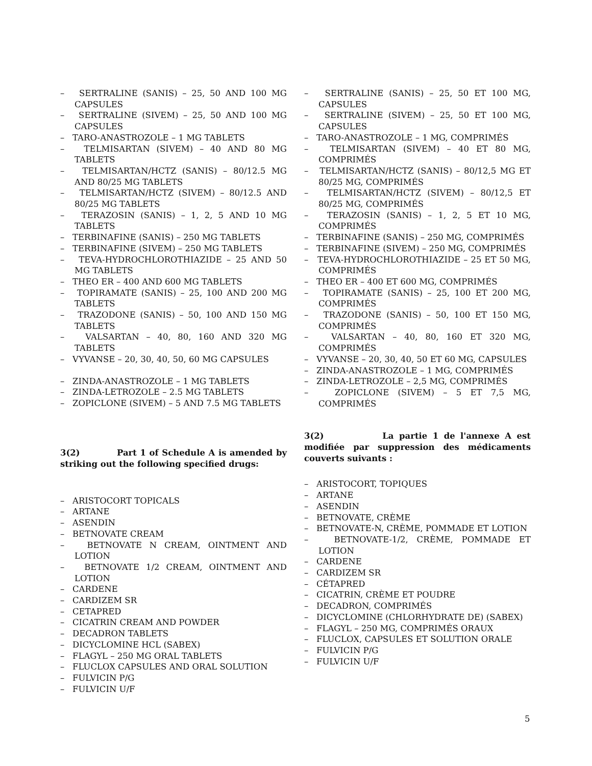– SERTRALINE (SANIS) – 25, 50 AND 100 MG CAPSULES
– SERTRALINE (SIVEM) – 25, 50 AND 100 MG CAPSULES
– TARO-ANASTROZOLE – 1 MG TABLETS
– TELMISARTAN (SIVEM) – 40 AND 80 MG TABLETS
– TELMISARTAN/HCTZ (SANIS) – 80/12.5 MG AND 80/25 MG TABLETS
– TELMISARTAN/HCTZ (SIVEM) – 80/12.5 AND 80/25 MG TABLETS
– TERAZOSIN (SANIS) – 1, 2, 5 AND 10 MG TABLETS
– TERBINAFINE (SANIS) – 250 MG TABLETS
– TERBINAFINE (SIVEM) – 250 MG TABLETS
– TEVA-HYDROCHLOROTHIAZIDE – 25 AND 50 MG TABLETS
– THEO ER – 400 AND 600 MG TABLETS
– TOPIRAMATE (SANIS) – 25, 100 AND 200 MG TABLETS
– TRAZODONE (SANIS) – 50, 100 AND 150 MG TABLETS
– VALSARTAN – 40, 80, 160 AND 320 MG TABLETS
– VYVANSE – 20, 30, 40, 50, 60 MG CAPSULES
– ZINDA-ANASTROZOLE – 1 MG TABLETS
– ZINDA-LETROZOLE – 2.5 MG TABLETS
– ZOPICLONE (SIVEM) – 5 AND 7.5 MG TABLETS
3(2) Part 1 of Schedule A is amended by striking out the following specified drugs:
– ARISTOCORT TOPICALS
– ARTANE
– ASENDIN
– BETNOVATE CREAM
– BETNOVATE N CREAM, OINTMENT AND LOTION
– BETNOVATE 1/2 CREAM, OINTMENT AND LOTION
– CARDENE
– CARDIZEM SR
– CETAPRED
– CICATRIN CREAM AND POWDER
– DECADRON TABLETS
– DICYCLOMINE HCL (SABEX)
– FLAGYL – 250 MG ORAL TABLETS
– FLUCLOX CAPSULES AND ORAL SOLUTION
– FULVICIN P/G
– FULVICIN U/F
– SERTRALINE (SANIS) – 25, 50 ET 100 MG, CAPSULES
– SERTRALINE (SIVEM) – 25, 50 ET 100 MG, CAPSULES
– TARO-ANASTROZOLE – 1 MG, COMPRIMÉS
– TELMISARTAN (SIVEM) – 40 ET 80 MG, COMPRIMÉS
– TELMISARTAN/HCTZ (SANIS) – 80/12,5 MG ET 80/25 MG, COMPRIMÉS
– TELMISARTAN/HCTZ (SIVEM) – 80/12,5 ET 80/25 MG, COMPRIMÉS
– TERAZOSIN (SANIS) – 1, 2, 5 ET 10 MG, COMPRIMÉS
– TERBINAFINE (SANIS) – 250 MG, COMPRIMÉS
– TERBINAFINE (SIVEM) – 250 MG, COMPRIMÉS
– TEVA-HYDROCHLOROTHIAZIDE – 25 ET 50 MG, COMPRIMÉS
– THEO ER – 400 ET 600 MG, COMPRIMÉS
– TOPIRAMATE (SANIS) – 25, 100 ET 200 MG, COMPRIMÉS
– TRAZODONE (SANIS) – 50, 100 ET 150 MG, COMPRIMÉS
– VALSARTAN – 40, 80, 160 ET 320 MG, COMPRIMÉS
– VYVANSE – 20, 30, 40, 50 ET 60 MG, CAPSULES
– ZINDA-ANASTROZOLE – 1 MG, COMPRIMÉS
– ZINDA-LETROZOLE – 2,5 MG, COMPRIMÉS
– ZOPICLONE (SIVEM) – 5 ET 7,5 MG, COMPRIMÉS
3(2) La partie 1 de l'annexe A est modifiée par suppression des médicaments couverts suivants :
– ARISTOCORT, TOPIQUES
– ARTANE
– ASENDIN
– BETNOVATE, CRÈME
– BETNOVATE-N, CRÈME, POMMADE ET LOTION
– BETNOVATE-1/2, CRÈME, POMMADE ET LOTION
– CARDENE
– CARDIZEM SR
– CÉTAPRED
– CICATRIN, CRÈME ET POUDRE
– DECADRON, COMPRIMÉS
– DICYCLOMINE (CHLORHYDRATE DE) (SABEX)
– FLAGYL – 250 MG, COMPRIMÉS ORAUX
– FLUCLOX, CAPSULES ET SOLUTION ORALE
– FULVICIN P/G
– FULVICIN U/F
5